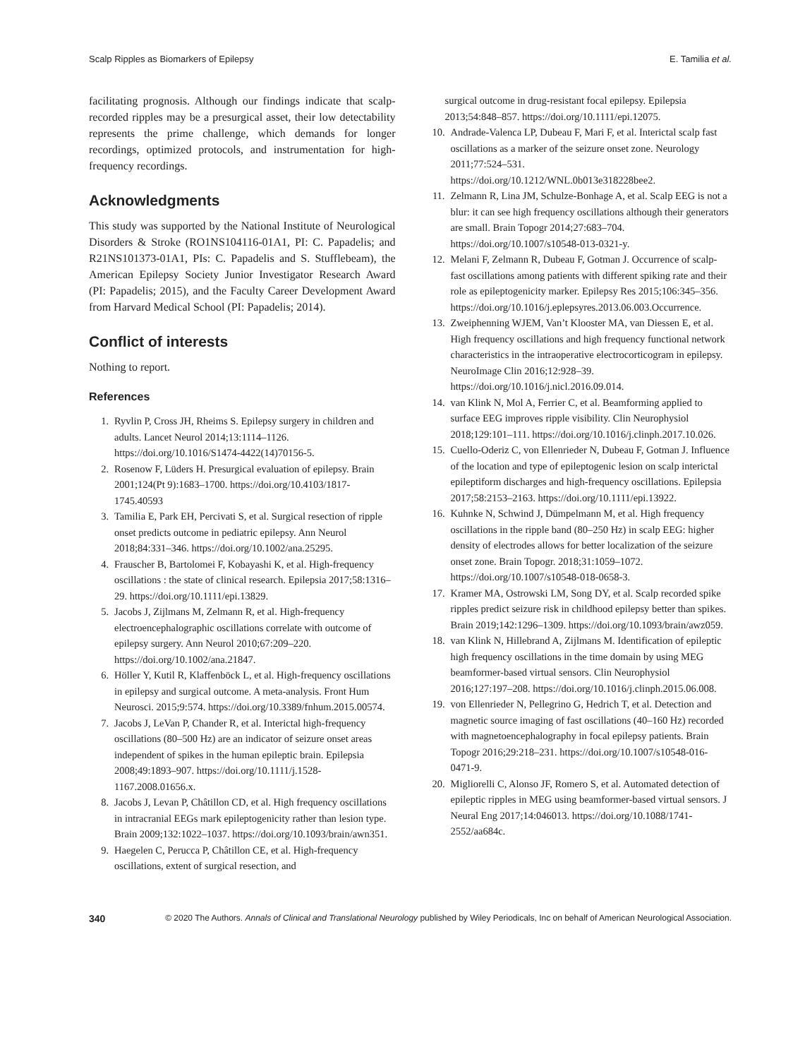Scalp Ripples as Biomarkers of Epilepsy E. Tamilia et al.
facilitating prognosis. Although our findings indicate that scalp-recorded ripples may be a presurgical asset, their low detectability represents the prime challenge, which demands for longer recordings, optimized protocols, and instrumentation for high-frequency recordings.
Acknowledgments
This study was supported by the National Institute of Neurological Disorders & Stroke (RO1NS104116-01A1, PI: C. Papadelis; and R21NS101373-01A1, PIs: C. Papadelis and S. Stufflebeam), the American Epilepsy Society Junior Investigator Research Award (PI: Papadelis; 2015), and the Faculty Career Development Award from Harvard Medical School (PI: Papadelis; 2014).
Conflict of interests
Nothing to report.
References
1. Ryvlin P, Cross JH, Rheims S. Epilepsy surgery in children and adults. Lancet Neurol 2014;13:1114–1126. https://doi.org/10.1016/S1474-4422(14)70156-5.
2. Rosenow F, Lüders H. Presurgical evaluation of epilepsy. Brain 2001;124(Pt 9):1683–1700. https://doi.org/10.4103/1817-1745.40593
3. Tamilia E, Park EH, Percivati S, et al. Surgical resection of ripple onset predicts outcome in pediatric epilepsy. Ann Neurol 2018;84:331–346. https://doi.org/10.1002/ana.25295.
4. Frauscher B, Bartolomei F, Kobayashi K, et al. High-frequency oscillations : the state of clinical research. Epilepsia 2017;58:1316–29. https://doi.org/10.1111/epi.13829.
5. Jacobs J, Zijlmans M, Zelmann R, et al. High-frequency electroencephalographic oscillations correlate with outcome of epilepsy surgery. Ann Neurol 2010;67:209–220. https://doi.org/10.1002/ana.21847.
6. Höller Y, Kutil R, Klaffenböck L, et al. High-frequency oscillations in epilepsy and surgical outcome. A meta-analysis. Front Hum Neurosci. 2015;9:574. https://doi.org/10.3389/fnhum.2015.00574.
7. Jacobs J, LeVan P, Chander R, et al. Interictal high-frequency oscillations (80–500 Hz) are an indicator of seizure onset areas independent of spikes in the human epileptic brain. Epilepsia 2008;49:1893–907. https://doi.org/10.1111/j.1528-1167.2008.01656.x.
8. Jacobs J, Levan P, Châtillon CD, et al. High frequency oscillations in intracranial EEGs mark epileptogenicity rather than lesion type. Brain 2009;132:1022–1037. https://doi.org/10.1093/brain/awn351.
9. Haegelen C, Perucca P, Châtillon CE, et al. High-frequency oscillations, extent of surgical resection, and
surgical outcome in drug-resistant focal epilepsy. Epilepsia 2013;54:848–857. https://doi.org/10.1111/epi.12075.
10. Andrade-Valenca LP, Dubeau F, Mari F, et al. Interictal scalp fast oscillations as a marker of the seizure onset zone. Neurology 2011;77:524–531. https://doi.org/10.1212/WNL.0b013e318228bee2.
11. Zelmann R, Lina JM, Schulze-Bonhage A, et al. Scalp EEG is not a blur: it can see high frequency oscillations although their generators are small. Brain Topogr 2014;27:683–704. https://doi.org/10.1007/s10548-013-0321-y.
12. Melani F, Zelmann R, Dubeau F, Gotman J. Occurrence of scalp-fast oscillations among patients with different spiking rate and their role as epileptogenicity marker. Epilepsy Res 2015;106:345–356. https://doi.org/10.1016/j.eplepsyres.2013.06.003.Occurrence.
13. Zweiphenning WJEM, Van’t Klooster MA, van Diessen E, et al. High frequency oscillations and high frequency functional network characteristics in the intraoperative electrocorticogram in epilepsy. NeuroImage Clin 2016;12:928–39. https://doi.org/10.1016/j.nicl.2016.09.014.
14. van Klink N, Mol A, Ferrier C, et al. Beamforming applied to surface EEG improves ripple visibility. Clin Neurophysiol 2018;129:101–111. https://doi.org/10.1016/j.clinph.2017.10.026.
15. Cuello-Oderiz C, von Ellenrieder N, Dubeau F, Gotman J. Influence of the location and type of epileptogenic lesion on scalp interictal epileptiform discharges and high-frequency oscillations. Epilepsia 2017;58:2153–2163. https://doi.org/10.1111/epi.13922.
16. Kuhnke N, Schwind J, Dümpelmann M, et al. High frequency oscillations in the ripple band (80–250 Hz) in scalp EEG: higher density of electrodes allows for better localization of the seizure onset zone. Brain Topogr. 2018;31:1059–1072. https://doi.org/10.1007/s10548-018-0658-3.
17. Kramer MA, Ostrowski LM, Song DY, et al. Scalp recorded spike ripples predict seizure risk in childhood epilepsy better than spikes. Brain 2019;142:1296–1309. https://doi.org/10.1093/brain/awz059.
18. van Klink N, Hillebrand A, Zijlmans M. Identification of epileptic high frequency oscillations in the time domain by using MEG beamformer-based virtual sensors. Clin Neurophysiol 2016;127:197–208. https://doi.org/10.1016/j.clinph.2015.06.008.
19. von Ellenrieder N, Pellegrino G, Hedrich T, et al. Detection and magnetic source imaging of fast oscillations (40–160 Hz) recorded with magnetoencephalography in focal epilepsy patients. Brain Topogr 2016;29:218–231. https://doi.org/10.1007/s10548-016-0471-9.
20. Migliorelli C, Alonso JF, Romero S, et al. Automated detection of epileptic ripples in MEG using beamformer-based virtual sensors. J Neural Eng 2017;14:046013. https://doi.org/10.1088/1741-2552/aa684c.
340 © 2020 The Authors. Annals of Clinical and Translational Neurology published by Wiley Periodicals, Inc on behalf of American Neurological Association.